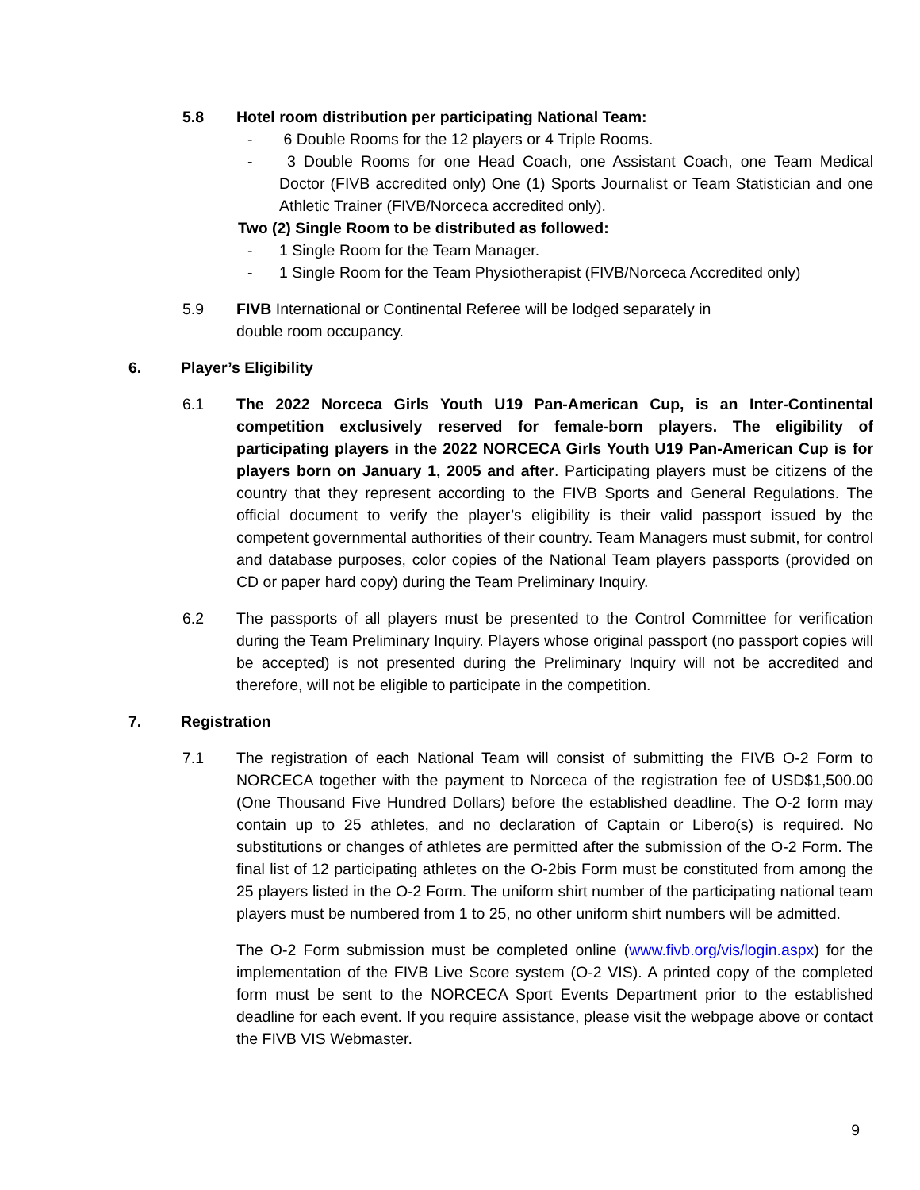5.8 Hotel room distribution per participating National Team:
- 6 Double Rooms for the 12 players or 4 Triple Rooms.
- 3 Double Rooms for one Head Coach, one Assistant Coach, one Team Medical Doctor (FIVB accredited only) One (1) Sports Journalist or Team Statistician and one Athletic Trainer (FIVB/Norceca accredited only).
Two (2) Single Room to be distributed as followed:
- 1 Single Room for the Team Manager.
- 1 Single Room for the Team Physiotherapist (FIVB/Norceca Accredited only)
5.9 FIVB International or Continental Referee will be lodged separately in
double room occupancy.
6. Player’s Eligibility
6.1 The 2022 Norceca Girls Youth U19 Pan-American Cup, is an Inter-Continental competition exclusively reserved for female-born players. The eligibility of participating players in the 2022 NORCECA Girls Youth U19 Pan-American Cup is for players born on January 1, 2005 and after. Participating players must be citizens of the country that they represent according to the FIVB Sports and General Regulations. The official document to verify the player’s eligibility is their valid passport issued by the competent governmental authorities of their country. Team Managers must submit, for control and database purposes, color copies of the National Team players passports (provided on CD or paper hard copy) during the Team Preliminary Inquiry.
6.2 The passports of all players must be presented to the Control Committee for verification during the Team Preliminary Inquiry. Players whose original passport (no passport copies will be accepted) is not presented during the Preliminary Inquiry will not be accredited and therefore, will not be eligible to participate in the competition.
7. Registration
7.1 The registration of each National Team will consist of submitting the FIVB O-2 Form to NORCECA together with the payment to Norceca of the registration fee of USD$1,500.00 (One Thousand Five Hundred Dollars) before the established deadline. The O-2 form may contain up to 25 athletes, and no declaration of Captain or Libero(s) is required. No substitutions or changes of athletes are permitted after the submission of the O-2 Form. The final list of 12 participating athletes on the O-2bis Form must be constituted from among the 25 players listed in the O-2 Form. The uniform shirt number of the participating national team players must be numbered from 1 to 25, no other uniform shirt numbers will be admitted.
The O-2 Form submission must be completed online (www.fivb.org/vis/login.aspx) for the implementation of the FIVB Live Score system (O-2 VIS). A printed copy of the completed form must be sent to the NORCECA Sport Events Department prior to the established deadline for each event. If you require assistance, please visit the webpage above or contact the FIVB VIS Webmaster.
9